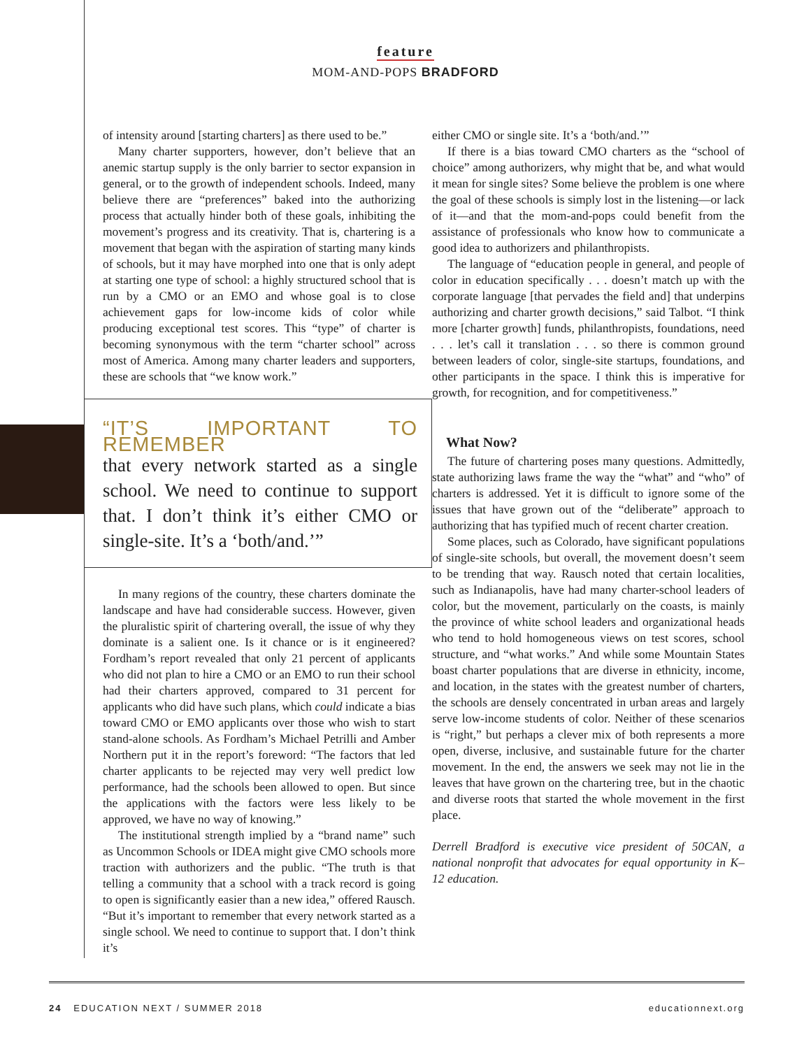feature
MOM-AND-POPS BRADFORD
of intensity around [starting charters] as there used to be.”
Many charter supporters, however, don’t believe that an anemic startup supply is the only barrier to sector expansion in general, or to the growth of independent schools. Indeed, many believe there are “preferences” baked into the authorizing process that actually hinder both of these goals, inhibiting the movement’s progress and its creativity. That is, chartering is a movement that began with the aspiration of starting many kinds of schools, but it may have morphed into one that is only adept at starting one type of school: a highly structured school that is run by a CMO or an EMO and whose goal is to close achievement gaps for low-income kids of color while producing exceptional test scores. This “type” of charter is becoming synonymous with the term “charter school” across most of America. Among many charter leaders and supporters, these are schools that “we know work.”
“IT’S IMPORTANT TO REMEMBER
that every network started as a single school. We need to continue to support that. I don’t think it’s either CMO or single-site. It’s a ‘both/and.’”
In many regions of the country, these charters dominate the landscape and have had considerable success. However, given the pluralistic spirit of chartering overall, the issue of why they dominate is a salient one. Is it chance or is it engineered? Fordham’s report revealed that only 21 percent of applicants who did not plan to hire a CMO or an EMO to run their school had their charters approved, compared to 31 percent for applicants who did have such plans, which could indicate a bias toward CMO or EMO applicants over those who wish to start stand-alone schools. As Fordham’s Michael Petrilli and Amber Northern put it in the report’s foreword: “The factors that led charter applicants to be rejected may very well predict low performance, had the schools been allowed to open. But since the applications with the factors were less likely to be approved, we have no way of knowing.”
The institutional strength implied by a “brand name” such as Uncommon Schools or IDEA might give CMO schools more traction with authorizers and the public. “The truth is that telling a community that a school with a track record is going to open is significantly easier than a new idea,” offered Rausch. “But it’s important to remember that every network started as a single school. We need to continue to support that. I don’t think it’s
either CMO or single site. It’s a ‘both/and.’”
If there is a bias toward CMO charters as the “school of choice” among authorizers, why might that be, and what would it mean for single sites? Some believe the problem is one where the goal of these schools is simply lost in the listening—or lack of it—and that the mom-and-pops could benefit from the assistance of professionals who know how to communicate a good idea to authorizers and philanthropists.
The language of “education people in general, and people of color in education specifically . . . doesn’t match up with the corporate language [that pervades the field and] that underpins authorizing and charter growth decisions,” said Talbot. “I think more [charter growth] funds, philanthropists, foundations, need . . . let’s call it translation . . . so there is common ground between leaders of color, single-site startups, foundations, and other participants in the space. I think this is imperative for growth, for recognition, and for competitiveness.”
What Now?
The future of chartering poses many questions. Admittedly, state authorizing laws frame the way the “what” and “who” of charters is addressed. Yet it is difficult to ignore some of the issues that have grown out of the “deliberate” approach to authorizing that has typified much of recent charter creation.
Some places, such as Colorado, have significant populations of single-site schools, but overall, the movement doesn’t seem to be trending that way. Rausch noted that certain localities, such as Indianapolis, have had many charter-school leaders of color, but the movement, particularly on the coasts, is mainly the province of white school leaders and organizational heads who tend to hold homogeneous views on test scores, school structure, and “what works.” And while some Mountain States boast charter populations that are diverse in ethnicity, income, and location, in the states with the greatest number of charters, the schools are densely concentrated in urban areas and largely serve low-income students of color. Neither of these scenarios is “right,” but perhaps a clever mix of both represents a more open, diverse, inclusive, and sustainable future for the charter movement. In the end, the answers we seek may not lie in the leaves that have grown on the chartering tree, but in the chaotic and diverse roots that started the whole movement in the first place.
Derrell Bradford is executive vice president of 50CAN, a national nonprofit that advocates for equal opportunity in K–12 education.
24 EDUCATION NEXT / SUMMER 2018 educationnext.org